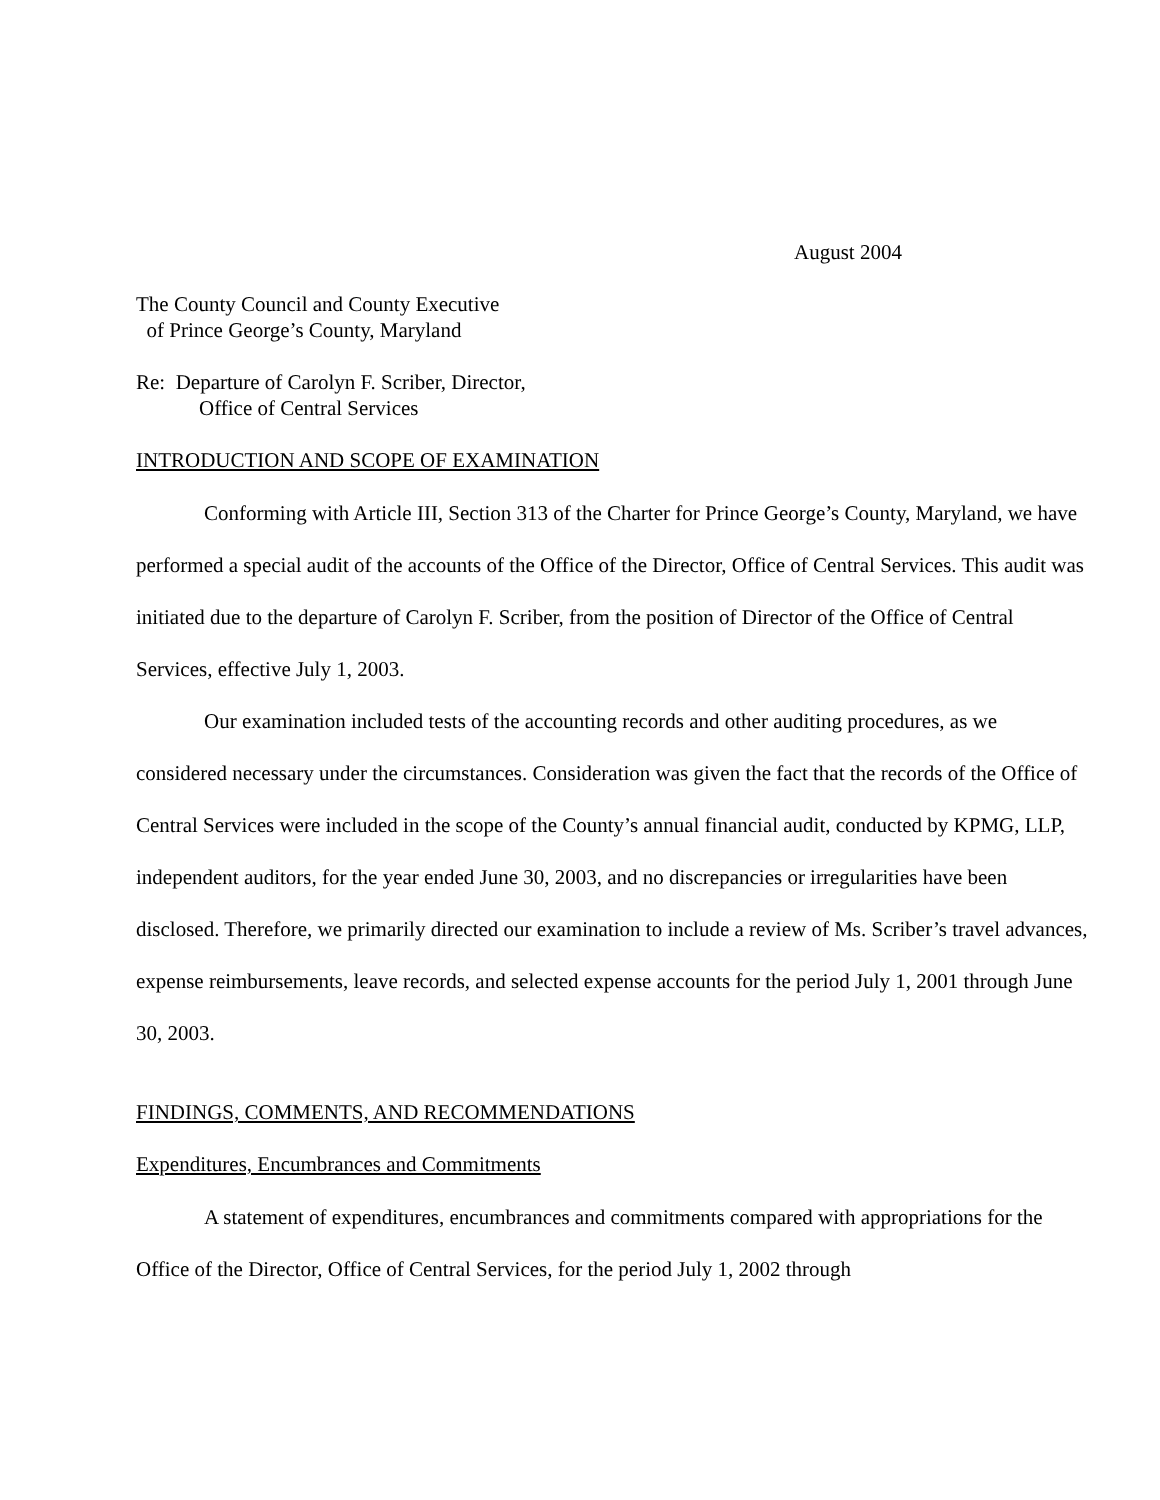August 2004
The County Council and County Executive
of Prince George’s County, Maryland
Re: Departure of Carolyn F. Scriber, Director,
Office of Central Services
INTRODUCTION AND SCOPE OF EXAMINATION
Conforming with Article III, Section 313 of the Charter for Prince George’s County, Maryland, we have performed a special audit of the accounts of the Office of the Director, Office of Central Services. This audit was initiated due to the departure of Carolyn F. Scriber, from the position of Director of the Office of Central Services, effective July 1, 2003.
Our examination included tests of the accounting records and other auditing procedures, as we considered necessary under the circumstances. Consideration was given the fact that the records of the Office of Central Services were included in the scope of the County’s annual financial audit, conducted by KPMG, LLP, independent auditors, for the year ended June 30, 2003, and no discrepancies or irregularities have been disclosed. Therefore, we primarily directed our examination to include a review of Ms. Scriber’s travel advances, expense reimbursements, leave records, and selected expense accounts for the period July 1, 2001 through June 30, 2003.
FINDINGS, COMMENTS, AND RECOMMENDATIONS
Expenditures, Encumbrances and Commitments
A statement of expenditures, encumbrances and commitments compared with appropriations for the Office of the Director, Office of Central Services, for the period July 1, 2002 through